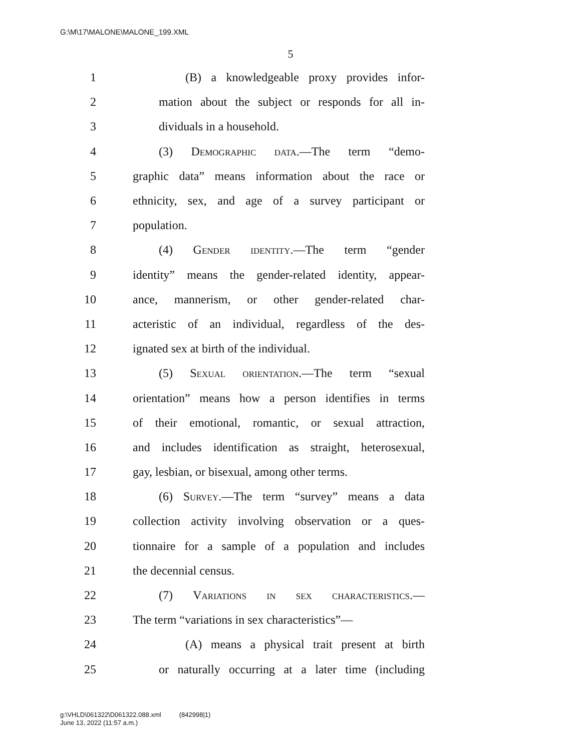G:\M\17\MALONE\MALONE_199.XML
5
1 (B) a knowledgeable proxy provides infor-
2 mation about the subject or responds for all in-
3 dividuals in a household.
4 (3) Demographic data.—The term “demo-
5 graphic data” means information about the race or
6 ethnicity, sex, and age of a survey participant or
7 population.
8 (4) Gender identity.—The term “gender
9 identity” means the gender-related identity, appear-
10 ance, mannerism, or other gender-related char-
11 acteristic of an individual, regardless of the des-
12 ignated sex at birth of the individual.
13 (5) Sexual orientation.—The term “sexual
14 orientation” means how a person identifies in terms
15 of their emotional, romantic, or sexual attraction,
16 and includes identification as straight, heterosexual,
17 gay, lesbian, or bisexual, among other terms.
18 (6) Survey.—The term “survey” means a data
19 collection activity involving observation or a ques-
20 tionnaire for a sample of a population and includes
21 the decennial census.
22 (7) Variations in sex characteristics.—
23 The term “variations in sex characteristics”—
24 (A) means a physical trait present at birth
25 or naturally occurring at a later time (including
g:\VHLD\061322\D061322.088.xml (842998|1)
June 13, 2022 (11:57 a.m.)